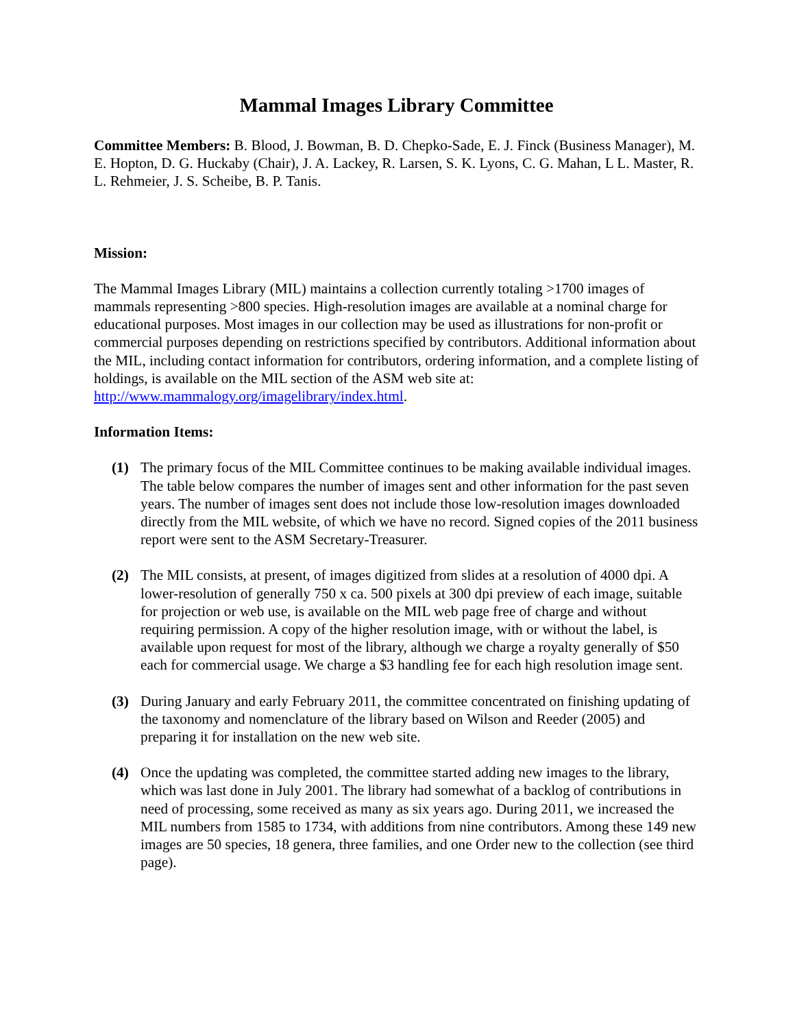Mammal Images Library Committee
Committee Members: B. Blood, J. Bowman, B. D. Chepko-Sade, E. J. Finck (Business Manager), M. E. Hopton, D. G. Huckaby (Chair), J. A. Lackey, R. Larsen, S. K. Lyons, C. G. Mahan, L L. Master, R. L. Rehmeier, J. S. Scheibe, B. P. Tanis.
Mission:
The Mammal Images Library (MIL) maintains a collection currently totaling >1700 images of mammals representing >800 species. High-resolution images are available at a nominal charge for educational purposes. Most images in our collection may be used as illustrations for non-profit or commercial purposes depending on restrictions specified by contributors. Additional information about the MIL, including contact information for contributors, ordering information, and a complete listing of holdings, is available on the MIL section of the ASM web site at: http://www.mammalogy.org/imagelibrary/index.html.
Information Items:
(1) The primary focus of the MIL Committee continues to be making available individual images. The table below compares the number of images sent and other information for the past seven years. The number of images sent does not include those low-resolution images downloaded directly from the MIL website, of which we have no record. Signed copies of the 2011 business report were sent to the ASM Secretary-Treasurer.
(2) The MIL consists, at present, of images digitized from slides at a resolution of 4000 dpi. A lower-resolution of generally 750 x ca. 500 pixels at 300 dpi preview of each image, suitable for projection or web use, is available on the MIL web page free of charge and without requiring permission. A copy of the higher resolution image, with or without the label, is available upon request for most of the library, although we charge a royalty generally of $50 each for commercial usage. We charge a $3 handling fee for each high resolution image sent.
(3) During January and early February 2011, the committee concentrated on finishing updating of the taxonomy and nomenclature of the library based on Wilson and Reeder (2005) and preparing it for installation on the new web site.
(4) Once the updating was completed, the committee started adding new images to the library, which was last done in July 2001. The library had somewhat of a backlog of contributions in need of processing, some received as many as six years ago. During 2011, we increased the MIL numbers from 1585 to 1734, with additions from nine contributors. Among these 149 new images are 50 species, 18 genera, three families, and one Order new to the collection (see third page).